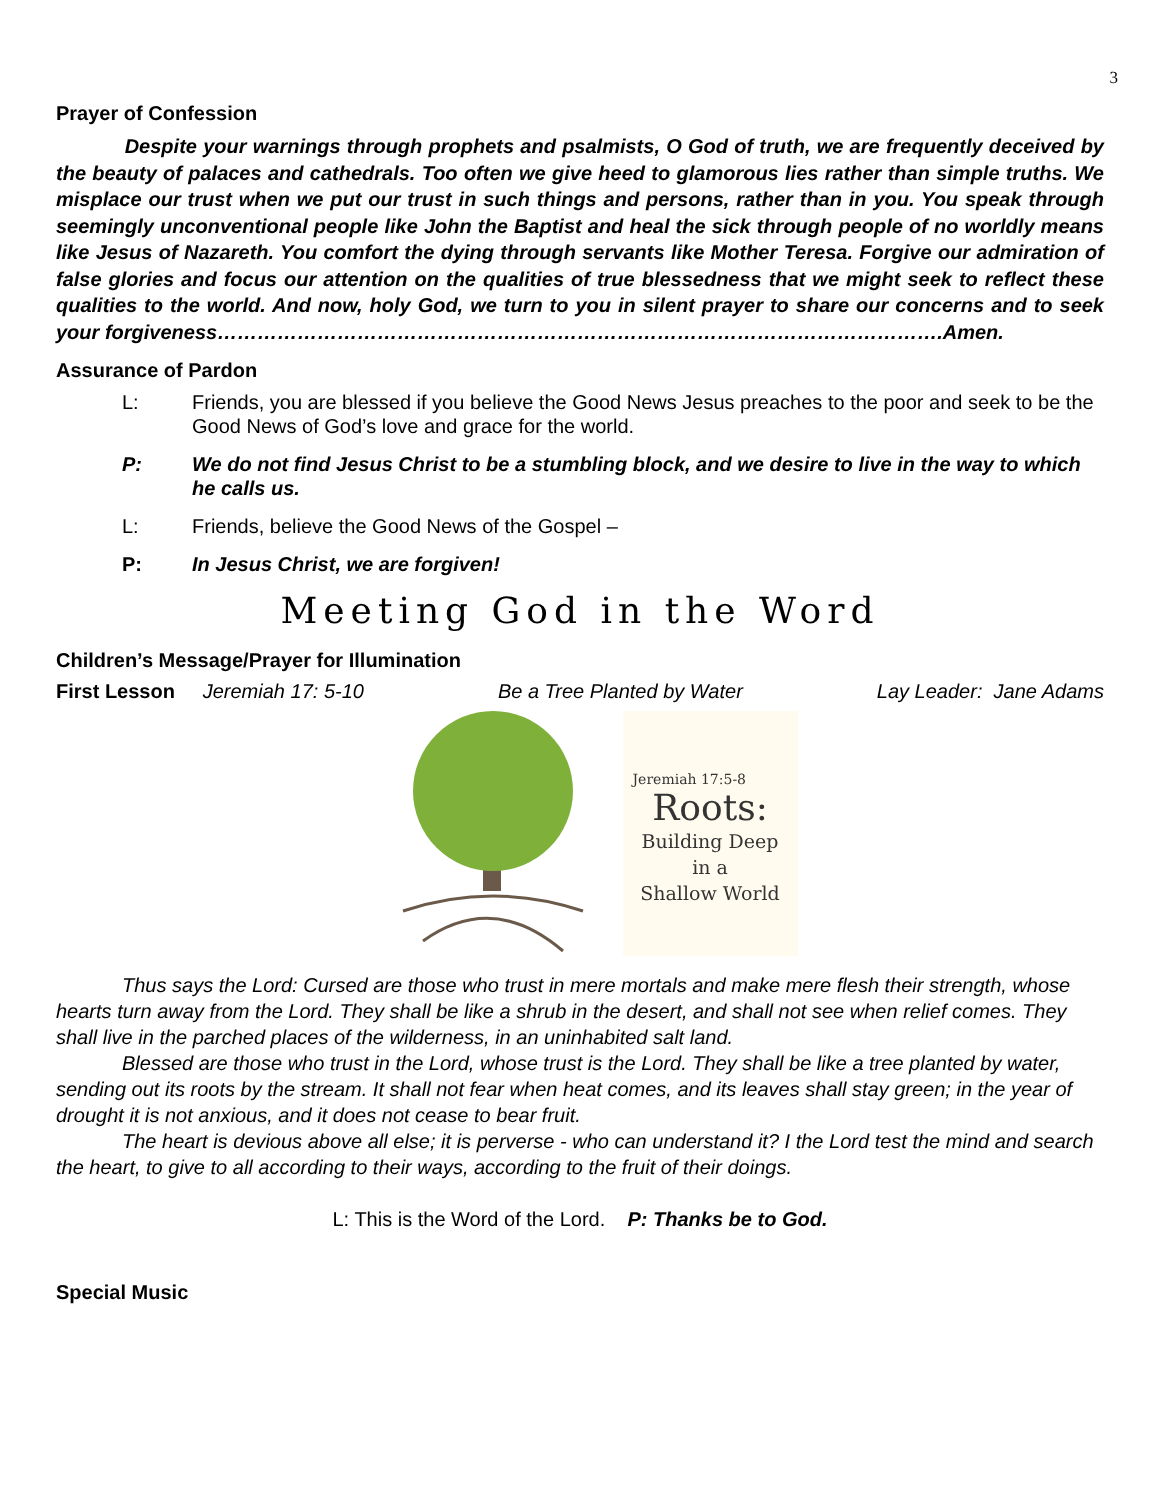3
Prayer of Confession
Despite your warnings through prophets and psalmists, O God of truth, we are frequently deceived by the beauty of palaces and cathedrals. Too often we give heed to glamorous lies rather than simple truths. We misplace our trust when we put our trust in such things and persons, rather than in you. You speak through seemingly unconventional people like John the Baptist and heal the sick through people of no worldly means like Jesus of Nazareth. You comfort the dying through servants like Mother Teresa. Forgive our admiration of false glories and focus our attention on the qualities of true blessedness that we might seek to reflect these qualities to the world. And now, holy God, we turn to you in silent prayer to share our concerns and to seek your forgiveness……………………………………………………………………………………………….Amen.
Assurance of Pardon
L: Friends, you are blessed if you believe the Good News Jesus preaches to the poor and seek to be the Good News of God’s love and grace for the world.
P: We do not find Jesus Christ to be a stumbling block, and we desire to live in the way to which he calls us.
L: Friends, believe the Good News of the Gospel –
P: In Jesus Christ, we are forgiven!
Meeting God in the Word
Children’s Message/Prayer for Illumination
First Lesson Jeremiah 17: 5-10 Be a Tree Planted by Water Lay Leader: Jane Adams
Jeremiah 17:5-8
Roots:
Building Deep
in a
Shallow World
Thus says the Lord: Cursed are those who trust in mere mortals and make mere flesh their strength, whose hearts turn away from the Lord. They shall be like a shrub in the desert, and shall not see when relief comes. They shall live in the parched places of the wilderness, in an uninhabited salt land.
Blessed are those who trust in the Lord, whose trust is the Lord. They shall be like a tree planted by water, sending out its roots by the stream. It shall not fear when heat comes, and its leaves shall stay green; in the year of drought it is not anxious, and it does not cease to bear fruit.
The heart is devious above all else; it is perverse - who can understand it? I the Lord test the mind and search the heart, to give to all according to their ways, according to the fruit of their doings.
L: This is the Word of the Lord. P: Thanks be to God.
Special Music